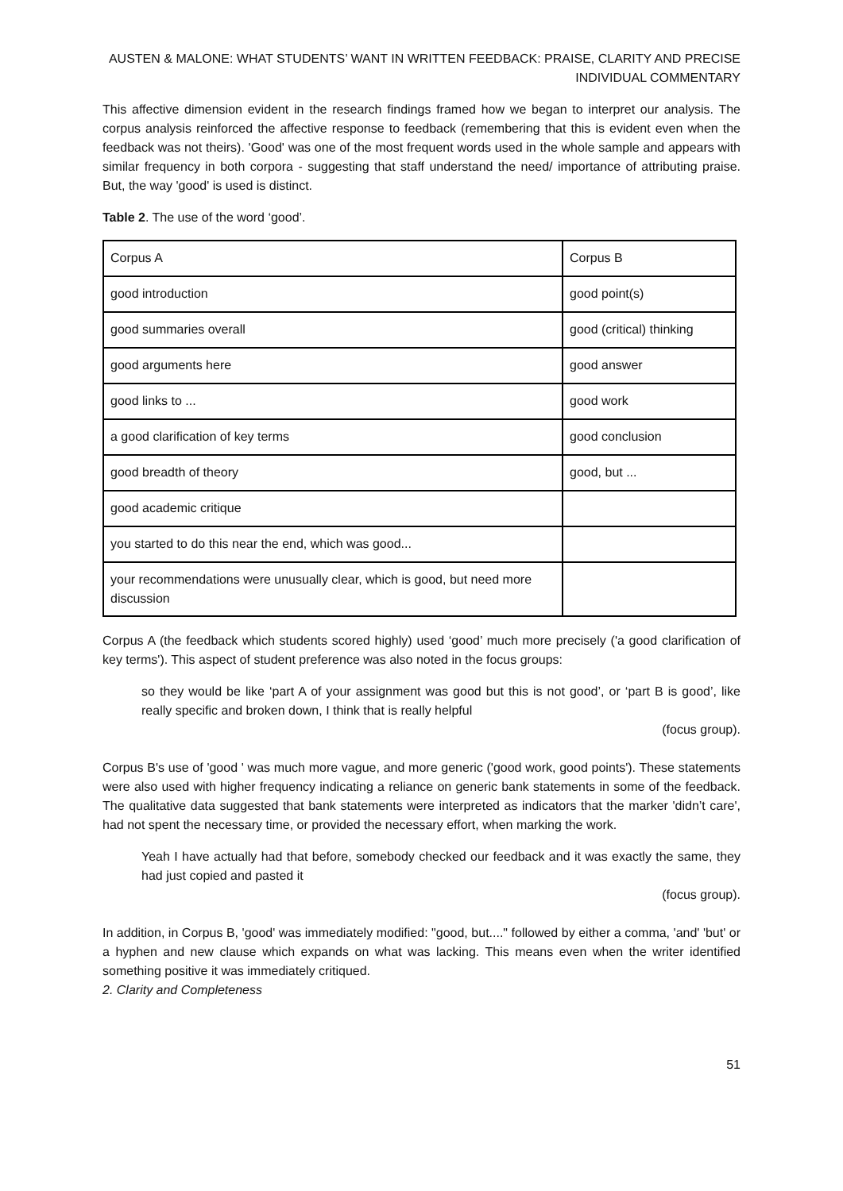AUSTEN & MALONE: WHAT STUDENTS’ WANT IN WRITTEN FEEDBACK: PRAISE, CLARITY AND PRECISE INDIVIDUAL COMMENTARY
This affective dimension evident in the research findings framed how we began to interpret our analysis. The corpus analysis reinforced the affective response to feedback (remembering that this is evident even when the feedback was not theirs). 'Good' was one of the most frequent words used in the whole sample and appears with similar frequency in both corpora - suggesting that staff understand the need/ importance of attributing praise. But, the way 'good' is used is distinct.
Table 2. The use of the word ‘good’.
| Corpus A | Corpus B |
| good introduction | good point(s) |
| good summaries overall | good (critical) thinking |
| good arguments here | good answer |
| good links to ... | good work |
| a good clarification of key terms | good conclusion |
| good breadth of theory | good, but ... |
| good academic critique | |
| you started to do this near the end, which was good... | |
| your recommendations were unusually clear, which is good, but need more discussion | |
Corpus A (the feedback which students scored highly) used ‘good’ much more precisely ('a good clarification of key terms'). This aspect of student preference was also noted in the focus groups:
so they would be like ‘part A of your assignment was good but this is not good’, or ‘part B is good’, like really specific and broken down, I think that is really helpful
(focus group).
Corpus B's use of 'good ' was much more vague, and more generic ('good work, good points'). These statements were also used with higher frequency indicating a reliance on generic bank statements in some of the feedback. The qualitative data suggested that bank statements were interpreted as indicators that the marker 'didn’t care', had not spent the necessary time, or provided the necessary effort, when marking the work.
Yeah I have actually had that before, somebody checked our feedback and it was exactly the same, they had just copied and pasted it
(focus group).
In addition, in Corpus B, 'good' was immediately modified: "good, but...." followed by either a comma, 'and' 'but' or a hyphen and new clause which expands on what was lacking. This means even when the writer identified something positive it was immediately critiqued.
2. Clarity and Completeness
51